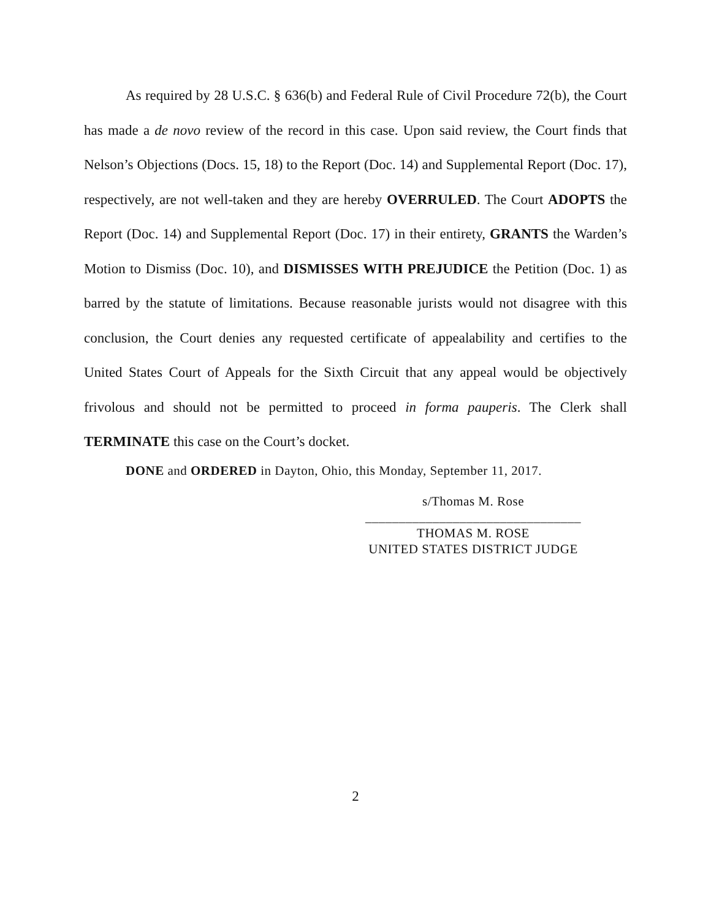As required by 28 U.S.C. § 636(b) and Federal Rule of Civil Procedure 72(b), the Court has made a de novo review of the record in this case. Upon said review, the Court finds that Nelson’s Objections (Docs. 15, 18) to the Report (Doc. 14) and Supplemental Report (Doc. 17), respectively, are not well-taken and they are hereby OVERRULED. The Court ADOPTS the Report (Doc. 14) and Supplemental Report (Doc. 17) in their entirety, GRANTS the Warden’s Motion to Dismiss (Doc. 10), and DISMISSES WITH PREJUDICE the Petition (Doc. 1) as barred by the statute of limitations. Because reasonable jurists would not disagree with this conclusion, the Court denies any requested certificate of appealability and certifies to the United States Court of Appeals for the Sixth Circuit that any appeal would be objectively frivolous and should not be permitted to proceed in forma pauperis. The Clerk shall TERMINATE this case on the Court’s docket.
DONE and ORDERED in Dayton, Ohio, this Monday, September 11, 2017.
s/Thomas M. Rose
________________________________
THOMAS M. ROSE
UNITED STATES DISTRICT JUDGE
2